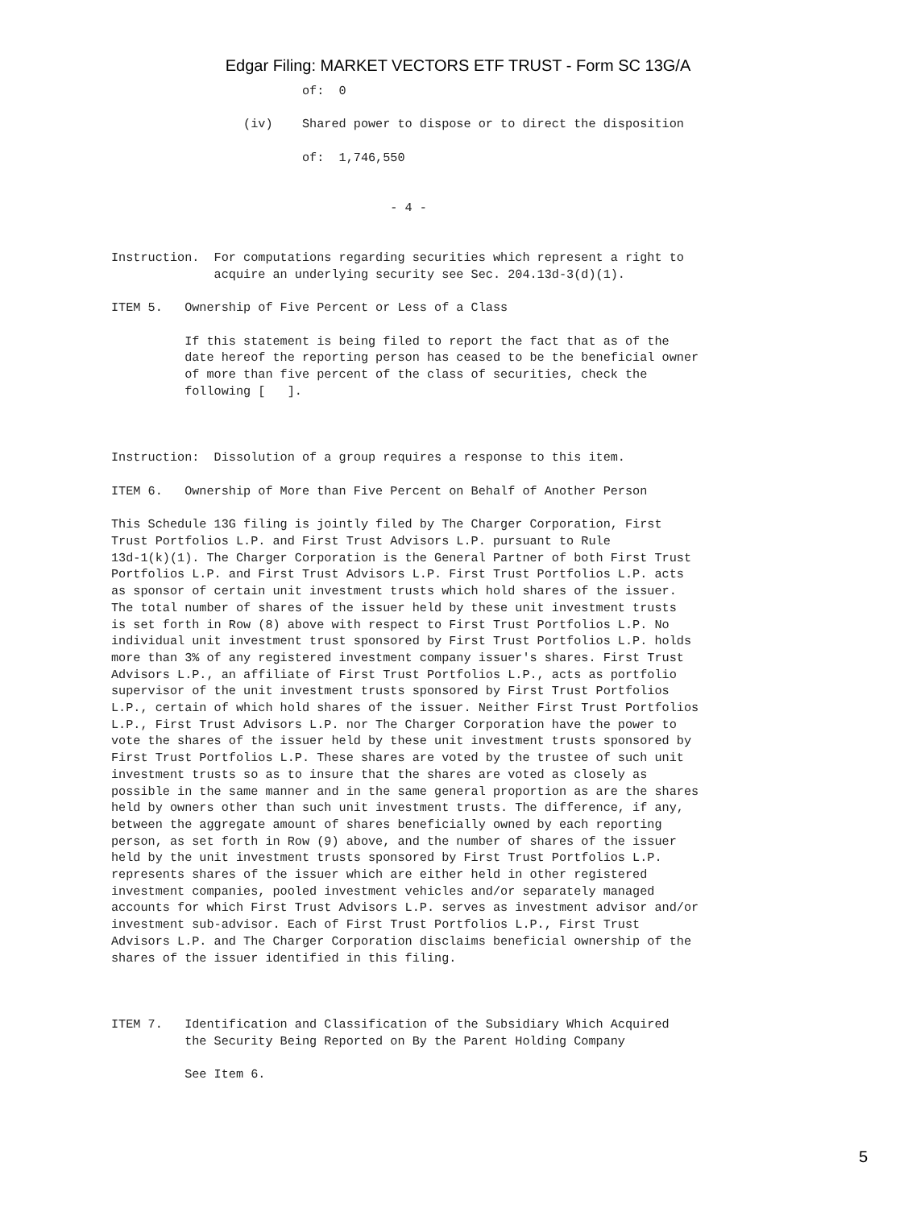Edgar Filing: MARKET VECTORS ETF TRUST - Form SC 13G/A
                          of:  0

                  (iv)    Shared power to dispose or to direct the disposition

                          of:  1,746,550


                                      - 4 -


Instruction.  For computations regarding securities which represent a right to
              acquire an underlying security see Sec. 204.13d-3(d)(1).

ITEM 5.   Ownership of Five Percent or Less of a Class

          If this statement is being filed to report the fact that as of the
          date hereof the reporting person has ceased to be the beneficial owner
          of more than five percent of the class of securities, check the
          following [   ].



Instruction:  Dissolution of a group requires a response to this item.

ITEM 6.   Ownership of More than Five Percent on Behalf of Another Person

This Schedule 13G filing is jointly filed by The Charger Corporation, First
Trust Portfolios L.P. and First Trust Advisors L.P. pursuant to Rule
13d-1(k)(1). The Charger Corporation is the General Partner of both First Trust
Portfolios L.P. and First Trust Advisors L.P. First Trust Portfolios L.P. acts
as sponsor of certain unit investment trusts which hold shares of the issuer.
The total number of shares of the issuer held by these unit investment trusts
is set forth in Row (8) above with respect to First Trust Portfolios L.P. No
individual unit investment trust sponsored by First Trust Portfolios L.P. holds
more than 3% of any registered investment company issuer's shares. First Trust
Advisors L.P., an affiliate of First Trust Portfolios L.P., acts as portfolio
supervisor of the unit investment trusts sponsored by First Trust Portfolios
L.P., certain of which hold shares of the issuer. Neither First Trust Portfolios
L.P., First Trust Advisors L.P. nor The Charger Corporation have the power to
vote the shares of the issuer held by these unit investment trusts sponsored by
First Trust Portfolios L.P. These shares are voted by the trustee of such unit
investment trusts so as to insure that the shares are voted as closely as
possible in the same manner and in the same general proportion as are the shares
held by owners other than such unit investment trusts. The difference, if any,
between the aggregate amount of shares beneficially owned by each reporting
person, as set forth in Row (9) above, and the number of shares of the issuer
held by the unit investment trusts sponsored by First Trust Portfolios L.P.
represents shares of the issuer which are either held in other registered
investment companies, pooled investment vehicles and/or separately managed
accounts for which First Trust Advisors L.P. serves as investment advisor and/or
investment sub-advisor. Each of First Trust Portfolios L.P., First Trust
Advisors L.P. and The Charger Corporation disclaims beneficial ownership of the
shares of the issuer identified in this filing.



ITEM 7.   Identification and Classification of the Subsidiary Which Acquired
          the Security Being Reported on By the Parent Holding Company

          See Item 6.
5